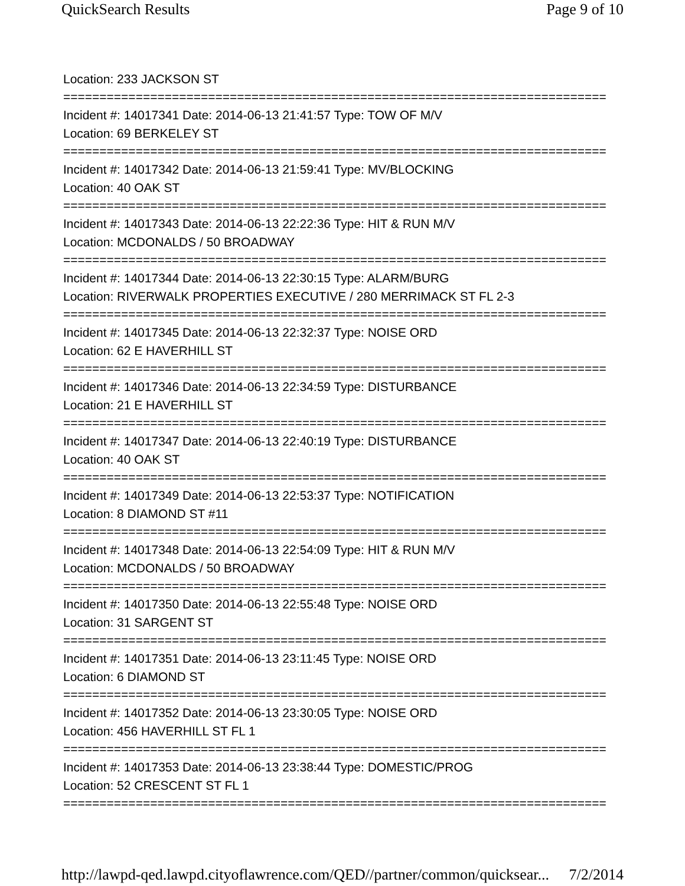QuickSearch Results Page 9 of 10
Location: 233 JACKSON ST
===========================================================================
Incident #: 14017341 Date: 2014-06-13 21:41:57 Type: TOW OF M/V
Location: 69 BERKELEY ST
===========================================================================
Incident #: 14017342 Date: 2014-06-13 21:59:41 Type: MV/BLOCKING
Location: 40 OAK ST
===========================================================================
Incident #: 14017343 Date: 2014-06-13 22:22:36 Type: HIT & RUN M/V
Location: MCDONALDS / 50 BROADWAY
===========================================================================
Incident #: 14017344 Date: 2014-06-13 22:30:15 Type: ALARM/BURG
Location: RIVERWALK PROPERTIES EXECUTIVE / 280 MERRIMACK ST FL 2-3
===========================================================================
Incident #: 14017345 Date: 2014-06-13 22:32:37 Type: NOISE ORD
Location: 62 E HAVERHILL ST
===========================================================================
Incident #: 14017346 Date: 2014-06-13 22:34:59 Type: DISTURBANCE
Location: 21 E HAVERHILL ST
===========================================================================
Incident #: 14017347 Date: 2014-06-13 22:40:19 Type: DISTURBANCE
Location: 40 OAK ST
===========================================================================
Incident #: 14017349 Date: 2014-06-13 22:53:37 Type: NOTIFICATION
Location: 8 DIAMOND ST #11
===========================================================================
Incident #: 14017348 Date: 2014-06-13 22:54:09 Type: HIT & RUN M/V
Location: MCDONALDS / 50 BROADWAY
===========================================================================
Incident #: 14017350 Date: 2014-06-13 22:55:48 Type: NOISE ORD
Location: 31 SARGENT ST
===========================================================================
Incident #: 14017351 Date: 2014-06-13 23:11:45 Type: NOISE ORD
Location: 6 DIAMOND ST
===========================================================================
Incident #: 14017352 Date: 2014-06-13 23:30:05 Type: NOISE ORD
Location: 456 HAVERHILL ST FL 1
===========================================================================
Incident #: 14017353 Date: 2014-06-13 23:38:44 Type: DOMESTIC/PROG
Location: 52 CRESCENT ST FL 1
===========================================================================
http://lawpd-qed.lawpd.cityoflawrence.com/QED//partner/common/quicksear... 7/2/2014